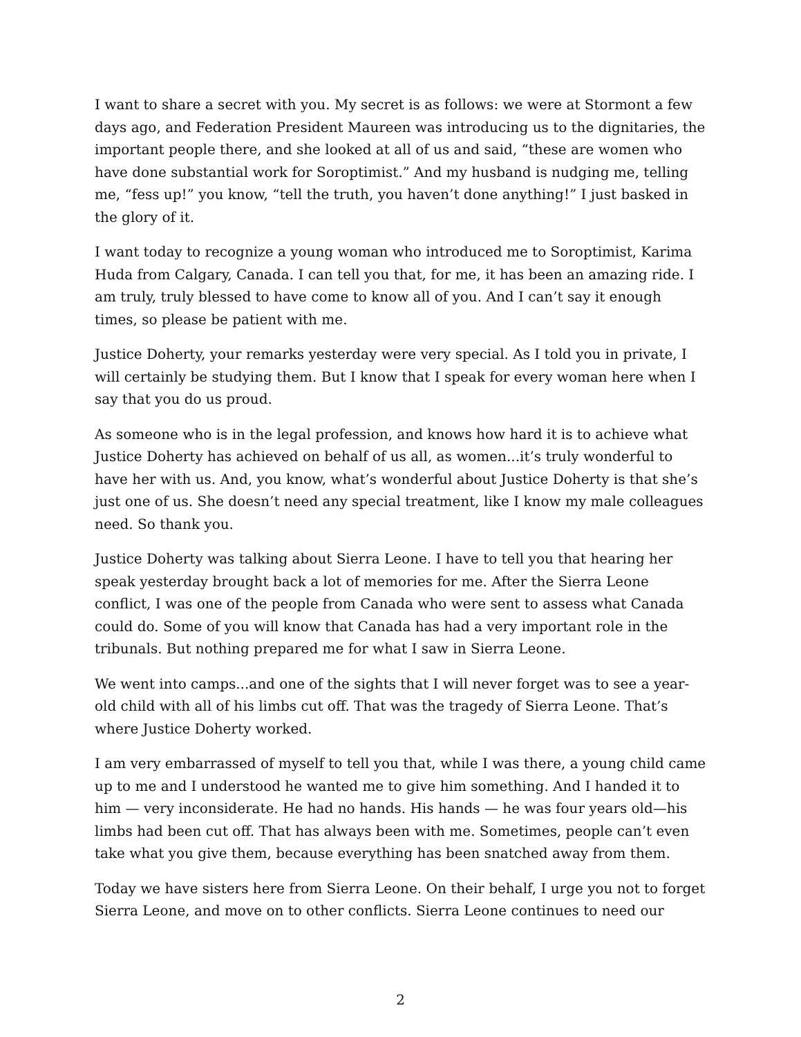I want to share a secret with you. My secret is as follows: we were at Stormont a few days ago, and Federation President Maureen was introducing us to the dignitaries, the important people there, and she looked at all of us and said, “these are women who have done substantial work for Soroptimist.” And my husband is nudging me, telling me, “fess up!” you know, “tell the truth, you haven’t done anything!” I just basked in the glory of it.
I want today to recognize a young woman who introduced me to Soroptimist, Karima Huda from Calgary, Canada. I can tell you that, for me, it has been an amazing ride. I am truly, truly blessed to have come to know all of you. And I can’t say it enough times, so please be patient with me.
Justice Doherty, your remarks yesterday were very special. As I told you in private, I will certainly be studying them. But I know that I speak for every woman here when I say that you do us proud.
As someone who is in the legal profession, and knows how hard it is to achieve what Justice Doherty has achieved on behalf of us all, as women...it’s truly wonderful to have her with us. And, you know, what’s wonderful about Justice Doherty is that she’s just one of us. She doesn’t need any special treatment, like I know my male colleagues need. So thank you.
Justice Doherty was talking about Sierra Leone. I have to tell you that hearing her speak yesterday brought back a lot of memories for me. After the Sierra Leone conflict, I was one of the people from Canada who were sent to assess what Canada could do. Some of you will know that Canada has had a very important role in the tribunals. But nothing prepared me for what I saw in Sierra Leone.
We went into camps...and one of the sights that I will never forget was to see a year-old child with all of his limbs cut off. That was the tragedy of Sierra Leone. That’s where Justice Doherty worked.
I am very embarrassed of myself to tell you that, while I was there, a young child came up to me and I understood he wanted me to give him something. And I handed it to him — very inconsiderate. He had no hands. His hands — he was four years old—his limbs had been cut off. That has always been with me. Sometimes, people can’t even take what you give them, because everything has been snatched away from them.
Today we have sisters here from Sierra Leone. On their behalf, I urge you not to forget Sierra Leone, and move on to other conflicts. Sierra Leone continues to need our
2